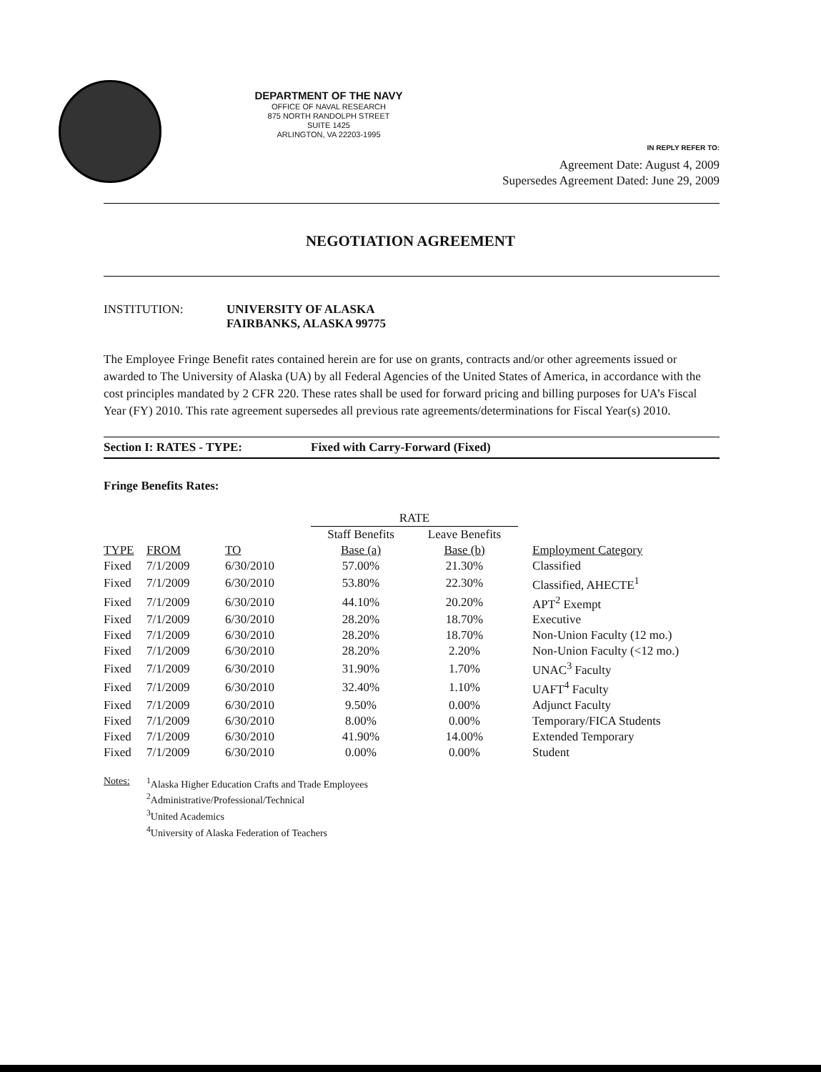DEPARTMENT OF THE NAVY
OFFICE OF NAVAL RESEARCH
875 NORTH RANDOLPH STREET
SUITE 1425
ARLINGTON, VA 22203-1995
IN REPLY REFER TO:
Agreement Date: August 4, 2009
Supersedes Agreement Dated: June 29, 2009
NEGOTIATION AGREEMENT
INSTITUTION: UNIVERSITY OF ALASKA
FAIRBANKS, ALASKA 99775
The Employee Fringe Benefit rates contained herein are for use on grants, contracts and/or other agreements issued or awarded to The University of Alaska (UA) by all Federal Agencies of the United States of America, in accordance with the cost principles mandated by 2 CFR 220. These rates shall be used for forward pricing and billing purposes for UA’s Fiscal Year (FY) 2010. This rate agreement supersedes all previous rate agreements/determinations for Fiscal Year(s) 2010.
Section I: RATES - TYPE: Fixed with Carry-Forward (Fixed)
Fringe Benefits Rates:
| | | | RATE | | |
| --- | --- | --- | --- | --- | --- |
| | | | Staff Benefits | Leave Benefits | |
| TYPE | FROM | TO | Base (a) | Base (b) | Employment Category |
| Fixed | 7/1/2009 | 6/30/2010 | 57.00% | 21.30% | Classified |
| Fixed | 7/1/2009 | 6/30/2010 | 53.80% | 22.30% | Classified, AHECTE<sup>1</sup> |
| Fixed | 7/1/2009 | 6/30/2010 | 44.10% | 20.20% | APT<sup>2</sup> Exempt |
| Fixed | 7/1/2009 | 6/30/2010 | 28.20% | 18.70% | Executive |
| Fixed | 7/1/2009 | 6/30/2010 | 28.20% | 18.70% | Non-Union Faculty (12 mo.) |
| Fixed | 7/1/2009 | 6/30/2010 | 28.20% | 2.20% | Non-Union Faculty (<12 mo.) |
| Fixed | 7/1/2009 | 6/30/2010 | 31.90% | 1.70% | UNAC<sup>3</sup> Faculty |
| Fixed | 7/1/2009 | 6/30/2010 | 32.40% | 1.10% | UAFT<sup>4</sup> Faculty |
| Fixed | 7/1/2009 | 6/30/2010 | 9.50% | 0.00% | Adjunct Faculty |
| Fixed | 7/1/2009 | 6/30/2010 | 8.00% | 0.00% | Temporary/FICA Students |
| Fixed | 7/1/2009 | 6/30/2010 | 41.90% | 14.00% | Extended Temporary |
| Fixed | 7/1/2009 | 6/30/2010 | 0.00% | 0.00% | Student |
Notes: <sup>1</sup> Alaska Higher Education Crafts and Trade Employees
<sup>2</sup> Administrative/Professional/Technical
<sup>3</sup> United Academics
<sup>4</sup> University of Alaska Federation of Teachers